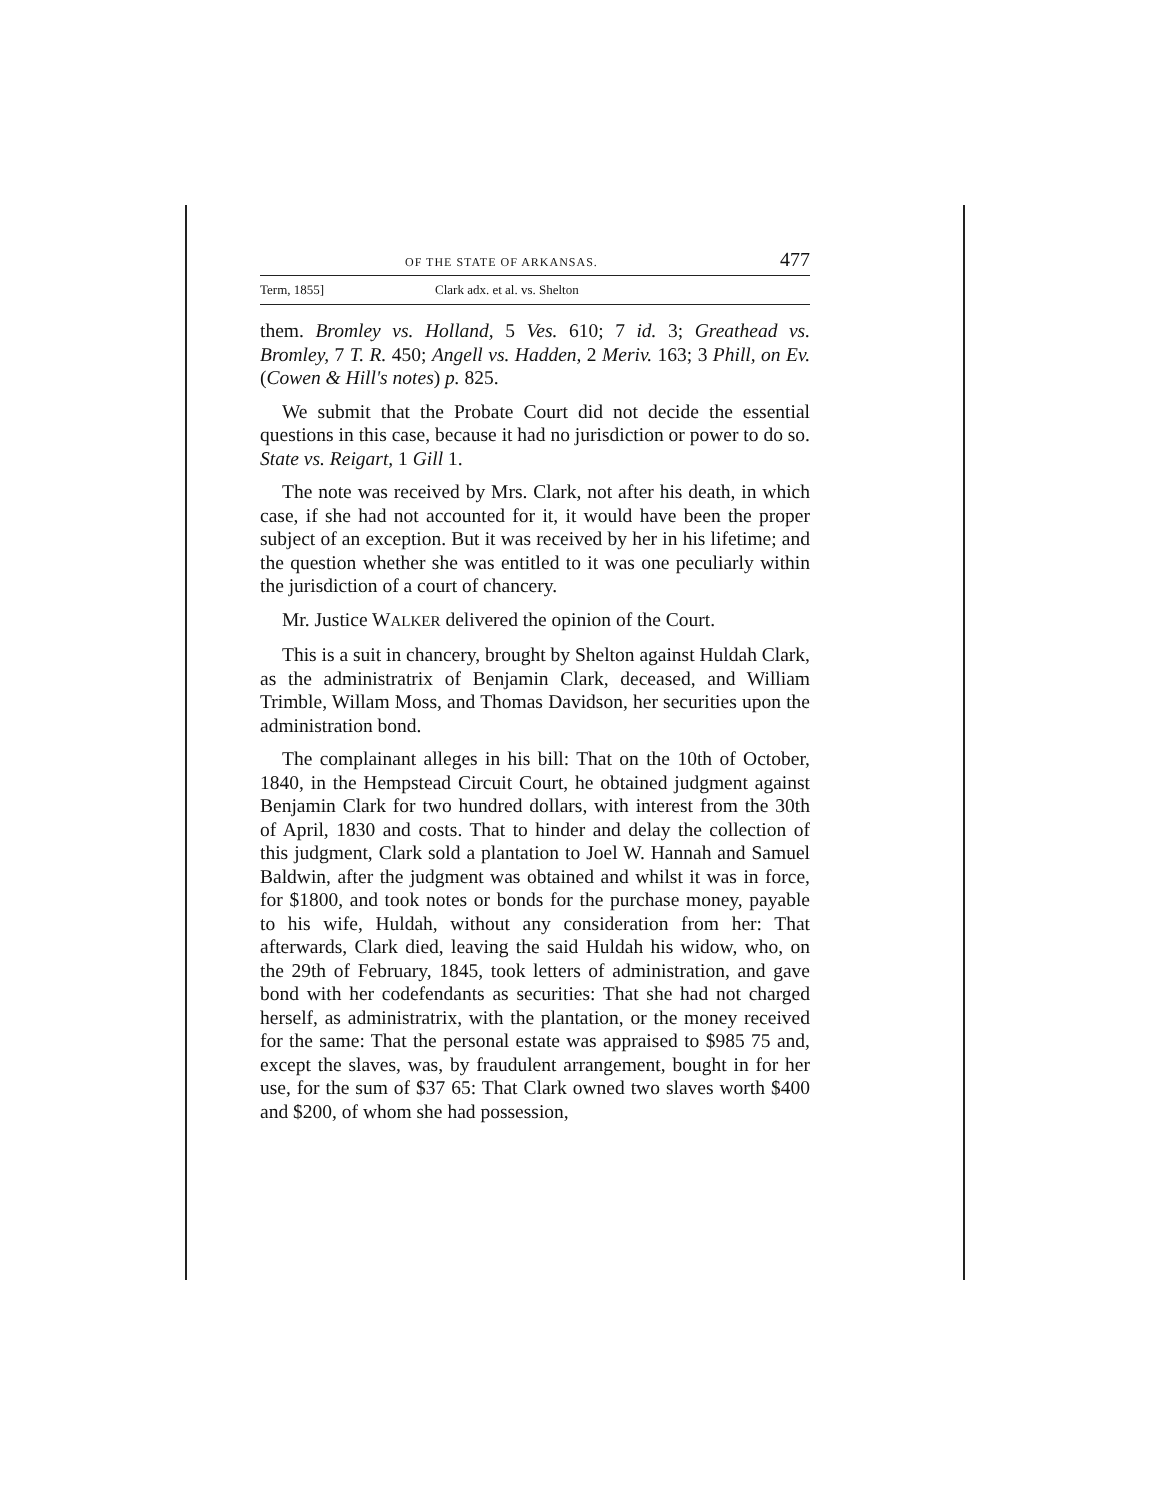OF THE STATE OF ARKANSAS. 477
Term, 1855] Clark adx. et al. vs. Shelton
them. Bromley vs. Holland, 5 Ves. 610; 7 id. 3; Greathead vs. Bromley, 7 T. R. 450; Angell vs. Hadden, 2 Meriv. 163; 3 Phill, on Ev. (Cowen & Hill's notes) p. 825.
We submit that the Probate Court did not decide the essential questions in this case, because it had no jurisdiction or power to do so. State vs. Reigart, 1 Gill 1.
The note was received by Mrs. Clark, not after his death, in which case, if she had not accounted for it, it would have been the proper subject of an exception. But it was received by her in his lifetime; and the question whether she was entitled to it was one peculiarly within the jurisdiction of a court of chancery.
Mr. Justice WALKER delivered the opinion of the Court.
This is a suit in chancery, brought by Shelton against Huldah Clark, as the administratrix of Benjamin Clark, deceased, and William Trimble, Willam Moss, and Thomas Davidson, her securities upon the administration bond.
The complainant alleges in his bill: That on the 10th of October, 1840, in the Hempstead Circuit Court, he obtained judgment against Benjamin Clark for two hundred dollars, with interest from the 30th of April, 1830 and costs. That to hinder and delay the collection of this judgment, Clark sold a plantation to Joel W. Hannah and Samuel Baldwin, after the judgment was obtained and whilst it was in force, for $1800, and took notes or bonds for the purchase money, payable to his wife, Huldah, without any consideration from her: That afterwards, Clark died, leaving the said Huldah his widow, who, on the 29th of February, 1845, took letters of administration, and gave bond with her codefendants as securities: That she had not charged herself, as administratrix, with the plantation, or the money received for the same: That the personal estate was appraised to $985 75 and, except the slaves, was, by fraudulent arrangement, bought in for her use, for the sum of $37 65: That Clark owned two slaves worth $400 and $200, of whom she had possession,